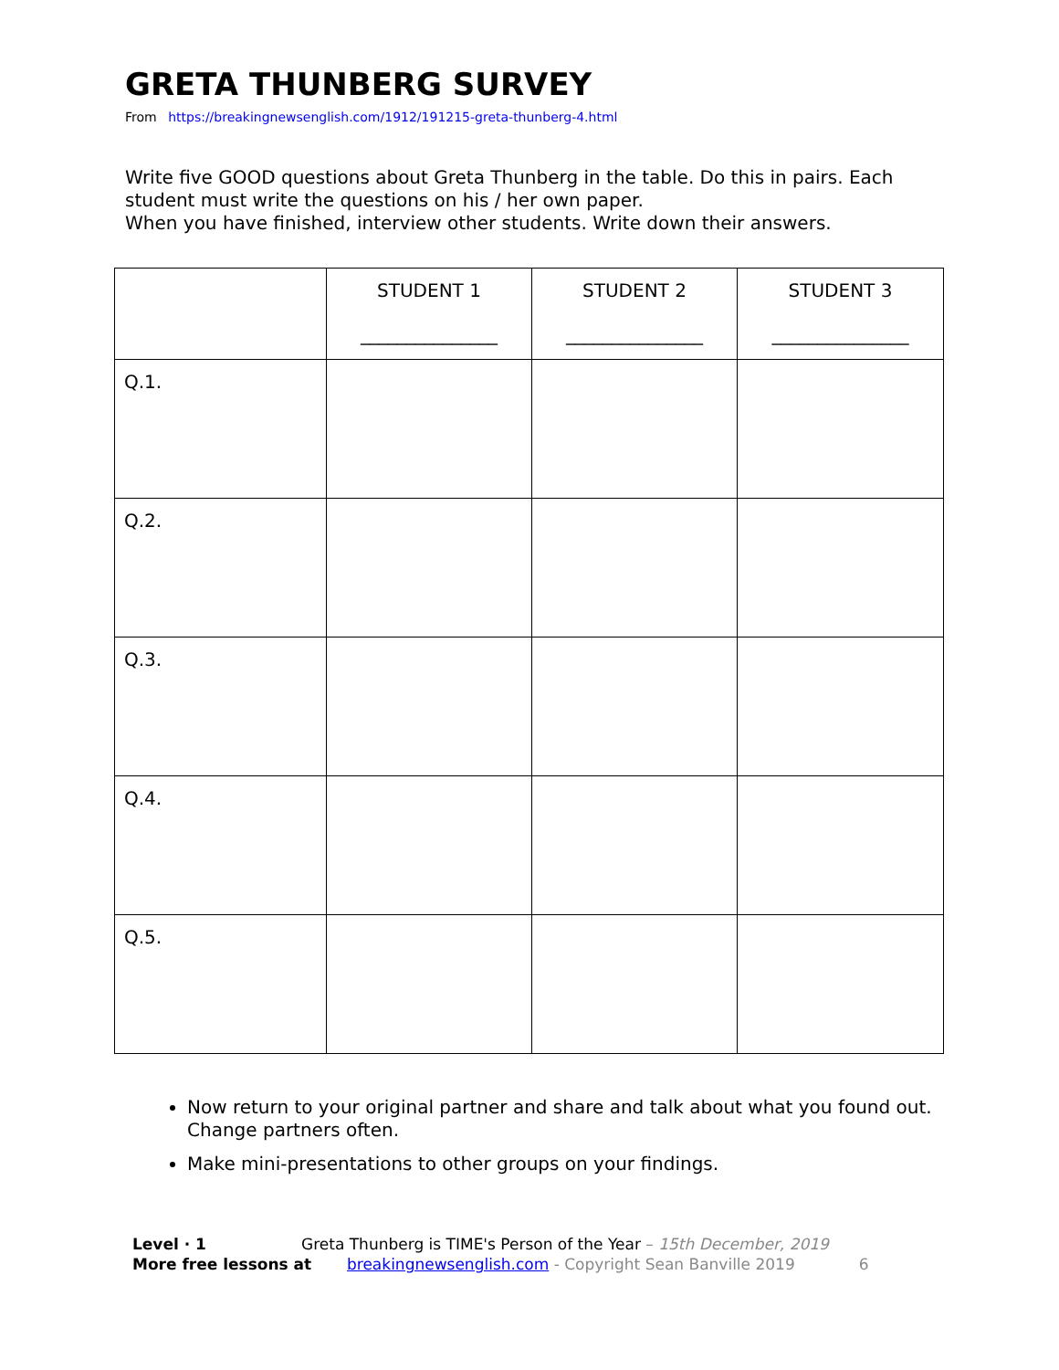GRETA THUNBERG SURVEY
From https://breakingnewsenglish.com/1912/191215-greta-thunberg-4.html
Write five GOOD questions about Greta Thunberg in the table. Do this in pairs. Each student must write the questions on his / her own paper.
When you have finished, interview other students. Write down their answers.
| | STUDENT 1 _______________ | STUDENT 2 _______________ | STUDENT 3 _______________ |
| --- | --- | --- | --- |
| Q.1. | | | |
| Q.2. | | | |
| Q.3. | | | |
| Q.4. | | | |
| Q.5. | | | |
Now return to your original partner and share and talk about what you found out. Change partners often.
Make mini-presentations to other groups on your findings.
Level · 1 Greta Thunberg is TIME's Person of the Year – 15th December, 2019
More free lessons at breakingnewsenglish.com - Copyright Sean Banville 2019 6